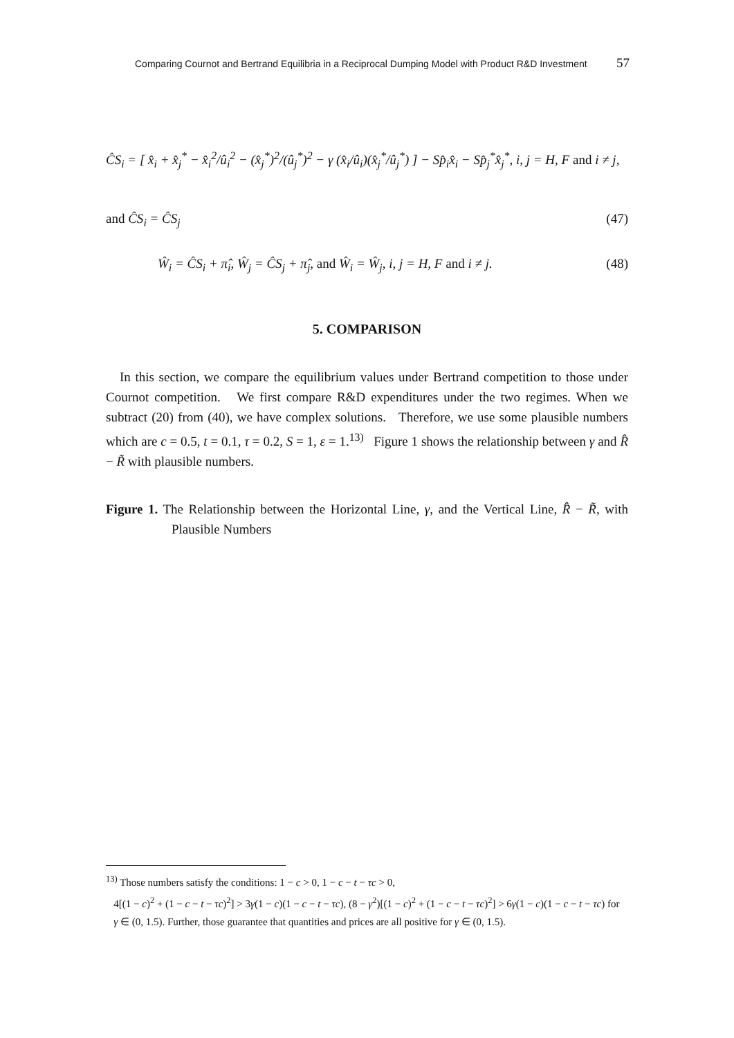Comparing Cournot and Bertrand Equilibria in a Reciprocal Dumping Model with Product R&D Investment 57
ĈS<sub>i</sub> = [ x̂<sub>i</sub> + x̂<sub>j</sub><sup>*</sup> − x̂<sub>i</sub><sup>2</sup>/û<sub>i</sub><sup>2</sup> − (x̂<sub>j</sub><sup>*</sup>)<sup>2</sup>/(û<sub>j</sub><sup>*</sup>)<sup>2</sup> − γ (x̂<sub>i</sub>/û<sub>i</sub>)(x̂<sub>j</sub><sup>*</sup>/û<sub>j</sub><sup>*</sup>) ] − Sp̂<sub>i</sub>x̂<sub>i</sub> − Sp̂<sub>j</sub><sup>*</sup>x̂<sub>j</sub><sup>*</sup>, i, j = H, F and i ≠ j,
and ĈS<sub>i</sub> = ĈS<sub>j</sub> (47)
Ŵ<sub>i</sub> = ĈS<sub>i</sub> + π̂<sub>i</sub>, Ŵ<sub>j</sub> = ĈS<sub>j</sub> + π̂<sub>j</sub>, and Ŵ<sub>i</sub> = Ŵ<sub>j</sub>, i, j = H, F and i ≠ j. (48)
5. COMPARISON
In this section, we compare the equilibrium values under Bertrand competition to those under Cournot competition. We first compare R&D expenditures under the two regimes. When we subtract (20) from (40), we have complex solutions. Therefore, we use some plausible numbers which are c = 0.5, t = 0.1, τ = 0.2, S = 1, ε = 1.<sup>13)</sup> Figure 1 shows the relationship between γ and R̂ − R̃ with plausible numbers.
Figure 1. The Relationship between the Horizontal Line, γ, and the Vertical Line, R̂ − R̃, with Plausible Numbers
<sup>13)</sup> Those numbers satisfy the conditions: 1 − c > 0, 1 − c − t − τc > 0,
4[(1 − c)<sup>2</sup> + (1 − c − t − τc)<sup>2</sup>] > 3γ(1 − c)(1 − c − t − τc), (8 − γ<sup>2</sup>)[(1 − c)<sup>2</sup> + (1 − c − t − τc)<sup>2</sup>] > 6γ(1 − c)(1 − c − t − τc) for
γ ∈ (0, 1.5). Further, those guarantee that quantities and prices are all positive for γ ∈ (0, 1.5).